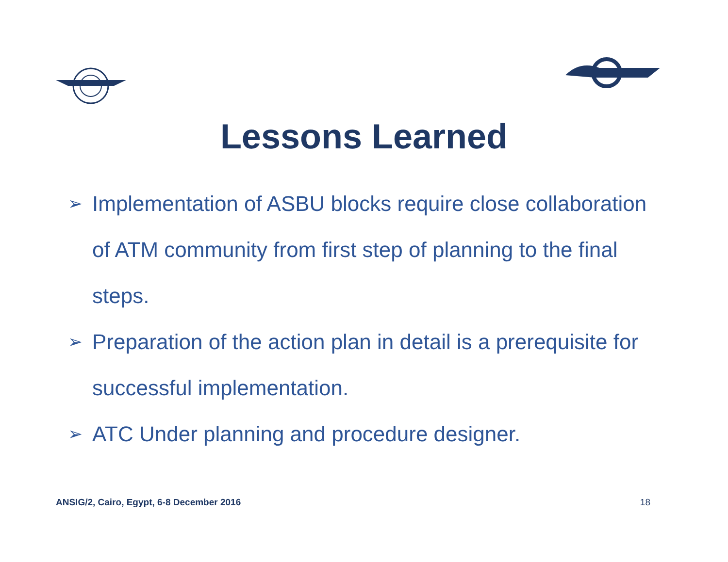Lessons Learned
➢ Implementation of ASBU blocks require close collaboration of ATM community from first step of planning to the final steps.
➢ Preparation of the action plan in detail is a prerequisite for successful implementation.
➢ ATC Under planning and procedure designer.
ANSIG/2, Cairo, Egypt, 6-8 December 2016 18